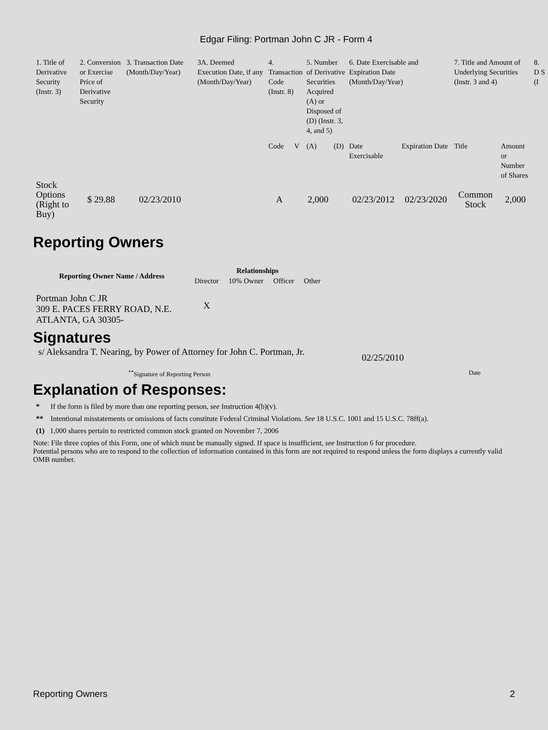Edgar Filing: Portman John C JR - Form 4
| 1. Title of Derivative Security (Instr. 3) | 2. Conversion or Exercise Price of Derivative Security | 3. Transaction Date (Month/Day/Year) | 3A. Deemed Execution Date, if any (Month/Day/Year) | 4. Transaction Code (Instr. 8) | | 5. Number of Derivative Securities Acquired (A) or Disposed of (D) (Instr. 3, 4, and 5) | | 6. Date Exercisable and Expiration Date (Month/Day/Year) | | 7. Title and Amount of Underlying Securities (Instr. 3 and 4) | | 8. D S (I |
| --- | --- | --- | --- | --- | --- | --- | --- | --- | --- | --- | --- | --- |
| | | | | Code | V | (A) | (D) | Date Exercisable | Expiration Date | Title | Amount or Number of Shares | |
| Stock Options (Right to Buy) | $ 29.88 | 02/23/2010 | | A | | 2,000 | | 02/23/2012 | 02/23/2020 | Common Stock | 2,000 | |
Reporting Owners
| Reporting Owner Name / Address | Relationships | | | |
| --- | --- | --- | --- | --- |
| | Director | 10% Owner | Officer | Other |
| Portman John C JR 309 E. PACES FERRY ROAD, N.E. ATLANTA, GA 30305- | X | | | |
Signatures
s/ Aleksandra T. Nearing, by Power of Attorney for John C. Portman, Jr.
02/25/2010
<sup>**</sup> Signature of Reporting Person Date
Explanation of Responses:
* If the form is filed by more than one reporting person, see Instruction 4(b)(v).
** Intentional misstatements or omissions of facts constitute Federal Criminal Violations. See 18 U.S.C. 1001 and 15 U.S.C. 78ff(a).
(1) 1,000 shares pertain to restricted common stock granted on November 7, 2006
Note: File three copies of this Form, one of which must be manually signed. If space is insufficient, see Instruction 6 for procedure.
Potential persons who are to respond to the collection of information contained in this form are not required to respond unless the form displays a currently valid OMB number.
Reporting Owners 2